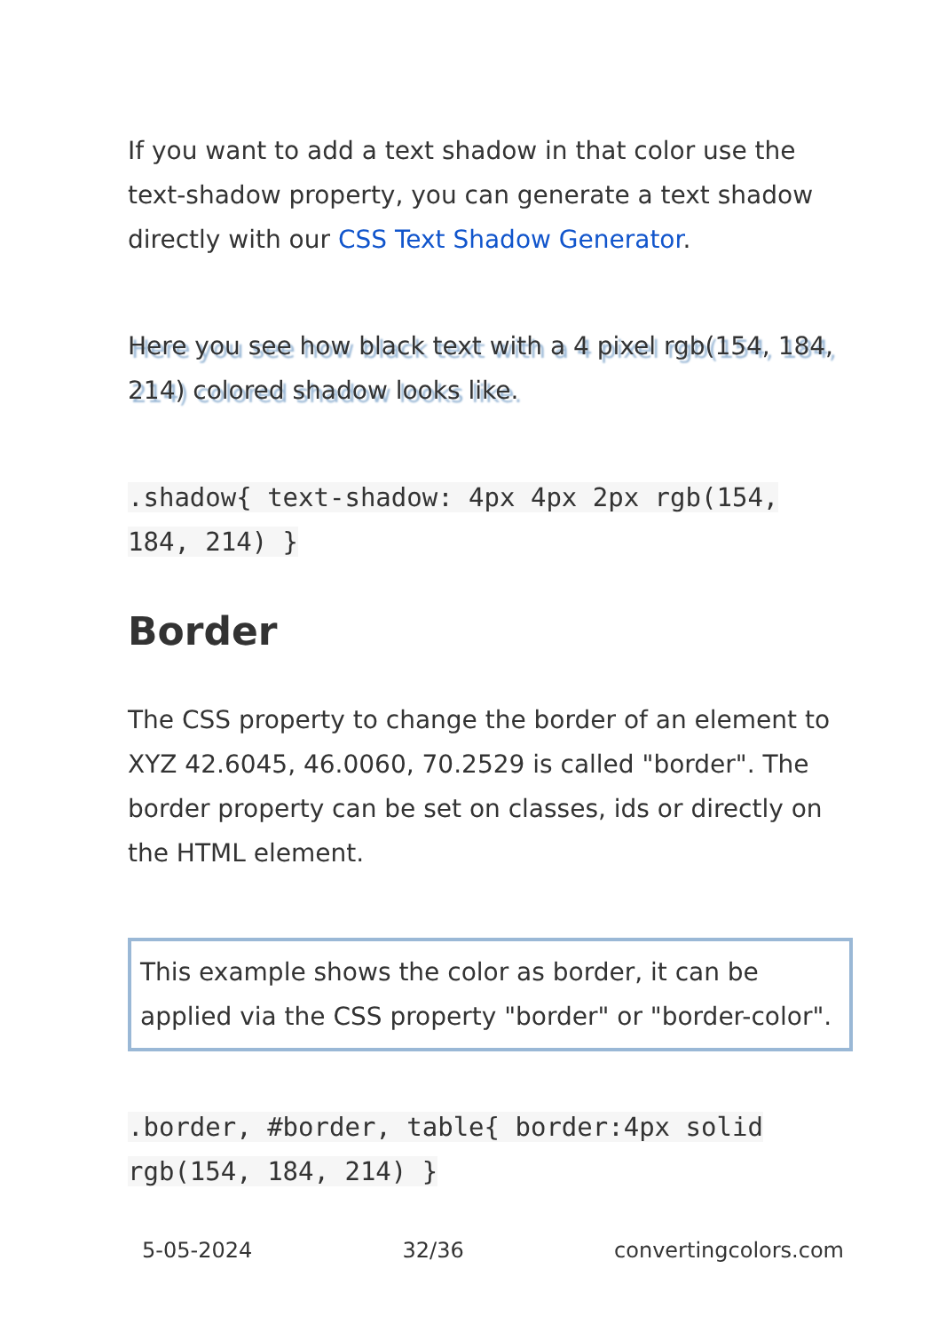If you want to add a text shadow in that color use the text-shadow property, you can generate a text shadow directly with our CSS Text Shadow Generator.
Here you see how black text with a 4 pixel rgb(154, 184, 214) colored shadow looks like.
.shadow{ text-shadow: 4px 4px 2px rgb(154, 184, 214) }
Border
The CSS property to change the border of an element to XYZ 42.6045, 46.0060, 70.2529 is called "border". The border property can be set on classes, ids or directly on the HTML element.
This example shows the color as border, it can be applied via the CSS property "border" or "border-color".
.border, #border, table{ border:4px solid rgb(154, 184, 214) }
5-05-2024 32/36 convertingcolors.com